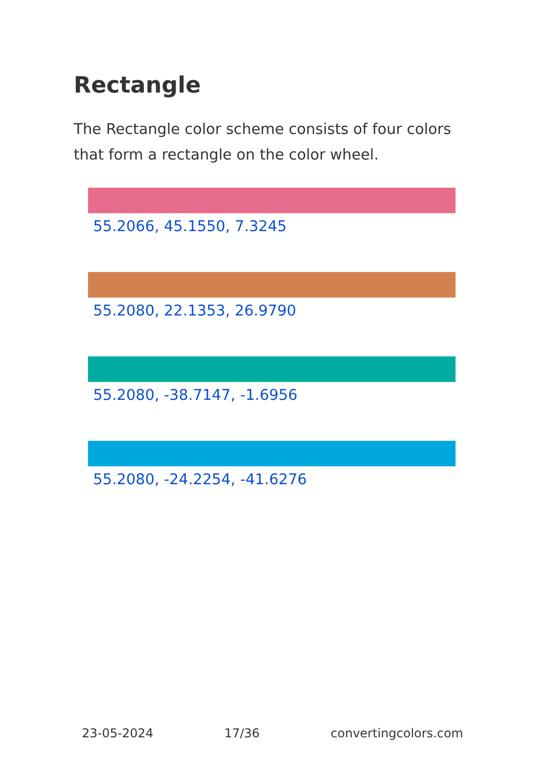Rectangle
The Rectangle color scheme consists of four colors that form a rectangle on the color wheel.
55.2066, 45.1550, 7.3245
55.2080, 22.1353, 26.9790
55.2080, -38.7147, -1.6956
55.2080, -24.2254, -41.6276
23-05-2024 17/36 convertingcolors.com